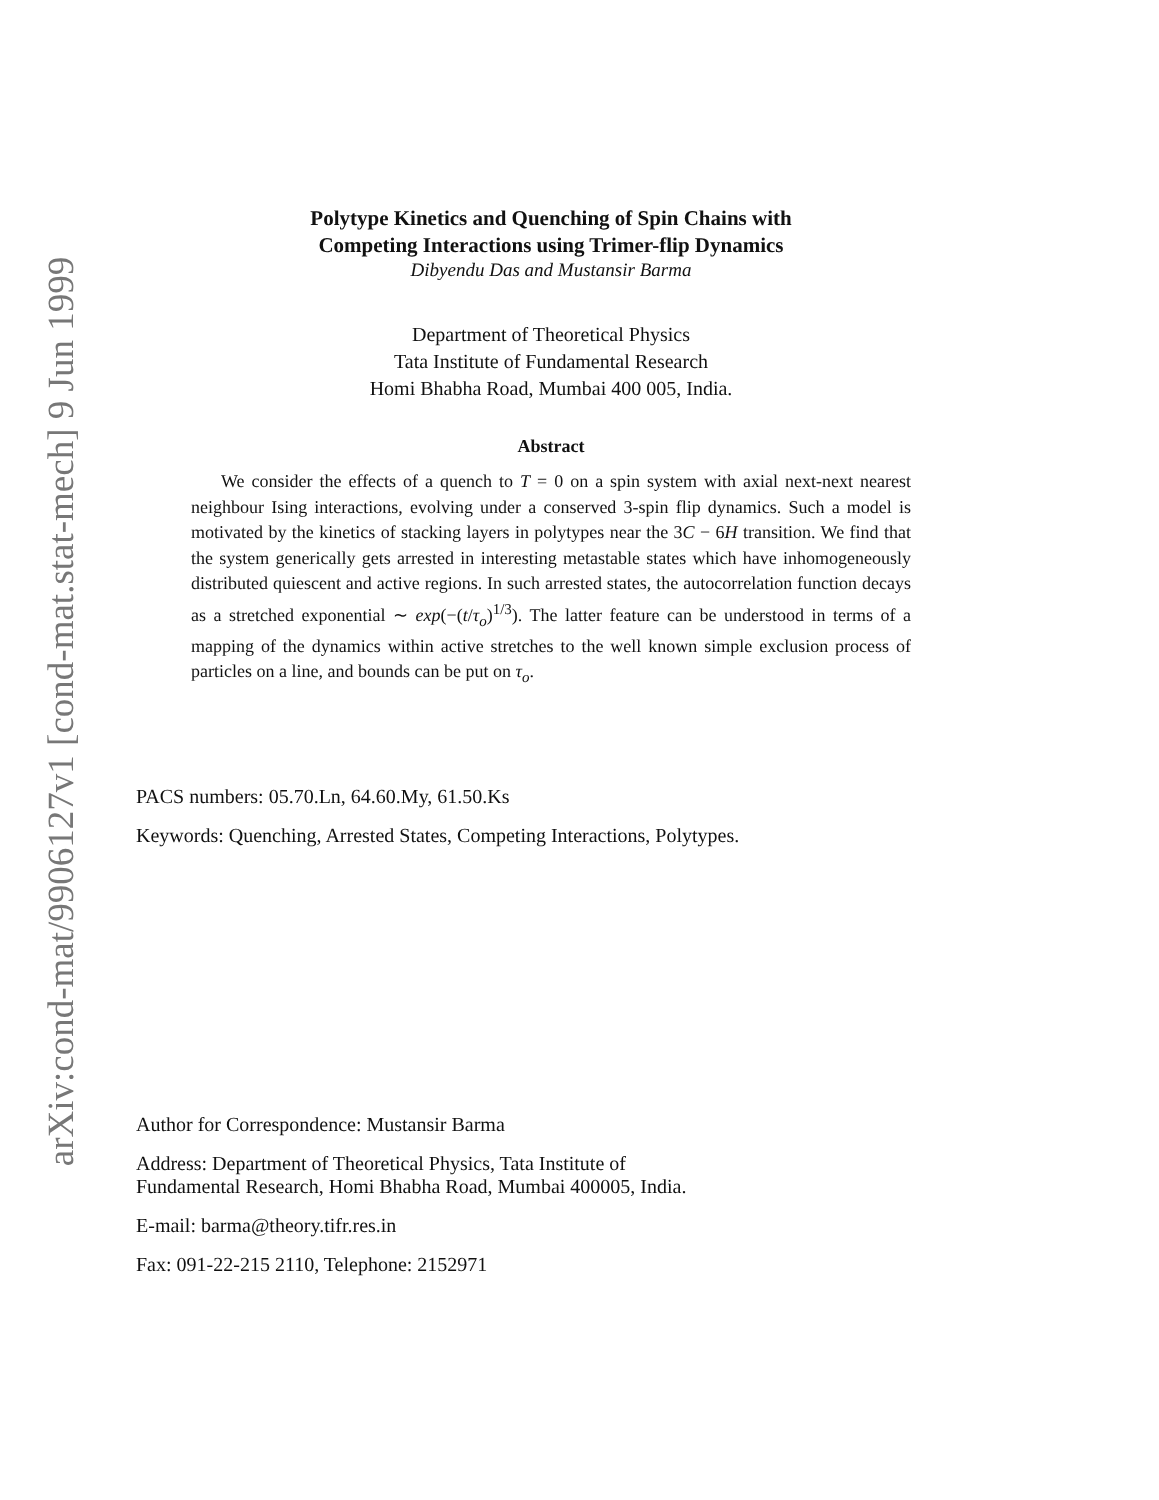arXiv:cond-mat/9906127v1 [cond-mat.stat-mech] 9 Jun 1999
Polytype Kinetics and Quenching of Spin Chains with
Competing Interactions using Trimer-flip Dynamics
Dibyendu Das and Mustansir Barma
Department of Theoretical Physics
Tata Institute of Fundamental Research
Homi Bhabha Road, Mumbai 400 005, India.
Abstract
We consider the effects of a quench to T = 0 on a spin system with axial next-next nearest neighbour Ising interactions, evolving under a conserved 3-spin flip dynamics. Such a model is motivated by the kinetics of stacking layers in polytypes near the 3C − 6H transition. We find that the system generically gets arrested in interesting metastable states which have inhomogeneously distributed quiescent and active regions. In such arrested states, the autocorrelation function decays as a stretched exponential ∼ exp(−(t/τ<sub>o</sub>)<sup>1/3</sup>). The latter feature can be understood in terms of a mapping of the dynamics within active stretches to the well known simple exclusion process of particles on a line, and bounds can be put on τ<sub>o</sub>.
PACS numbers: 05.70.Ln, 64.60.My, 61.50.Ks
Keywords: Quenching, Arrested States, Competing Interactions, Polytypes.
Author for Correspondence: Mustansir Barma
Address: Department of Theoretical Physics, Tata Institute of
Fundamental Research, Homi Bhabha Road, Mumbai 400005, India.
E-mail: barma@theory.tifr.res.in
Fax: 091-22-215 2110, Telephone: 2152971